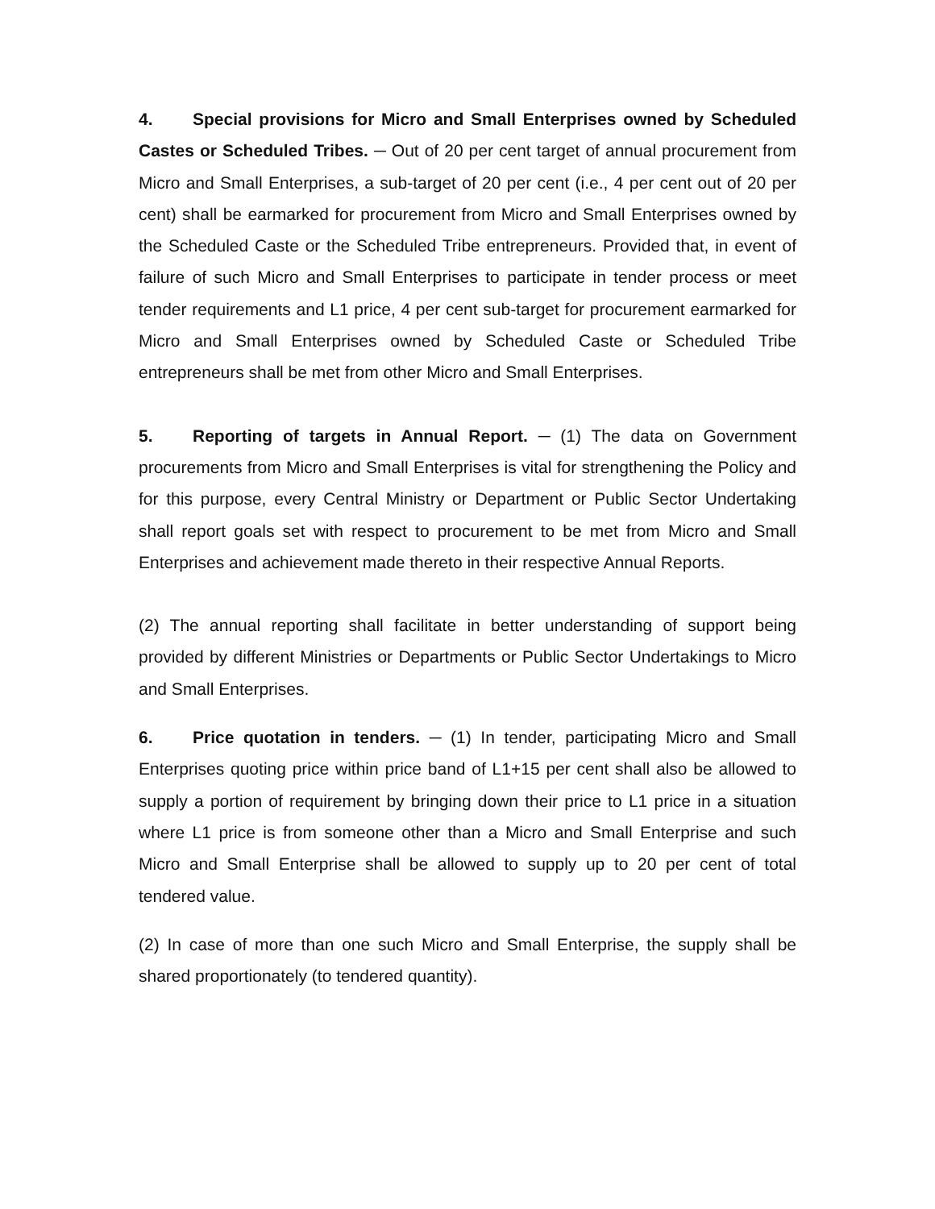4. Special provisions for Micro and Small Enterprises owned by Scheduled Castes or Scheduled Tribes. ─ Out of 20 per cent target of annual procurement from Micro and Small Enterprises, a sub-target of 20 per cent (i.e., 4 per cent out of 20 per cent) shall be earmarked for procurement from Micro and Small Enterprises owned by the Scheduled Caste or the Scheduled Tribe entrepreneurs. Provided that, in event of failure of such Micro and Small Enterprises to participate in tender process or meet tender requirements and L1 price, 4 per cent sub-target for procurement earmarked for Micro and Small Enterprises owned by Scheduled Caste or Scheduled Tribe entrepreneurs shall be met from other Micro and Small Enterprises.
5. Reporting of targets in Annual Report. ─ (1) The data on Government procurements from Micro and Small Enterprises is vital for strengthening the Policy and for this purpose, every Central Ministry or Department or Public Sector Undertaking shall report goals set with respect to procurement to be met from Micro and Small Enterprises and achievement made thereto in their respective Annual Reports.
(2) The annual reporting shall facilitate in better understanding of support being provided by different Ministries or Departments or Public Sector Undertakings to Micro and Small Enterprises.
6. Price quotation in tenders. ─ (1) In tender, participating Micro and Small Enterprises quoting price within price band of L1+15 per cent shall also be allowed to supply a portion of requirement by bringing down their price to L1 price in a situation where L1 price is from someone other than a Micro and Small Enterprise and such Micro and Small Enterprise shall be allowed to supply up to 20 per cent of total tendered value.
(2) In case of more than one such Micro and Small Enterprise, the supply shall be shared proportionately (to tendered quantity).